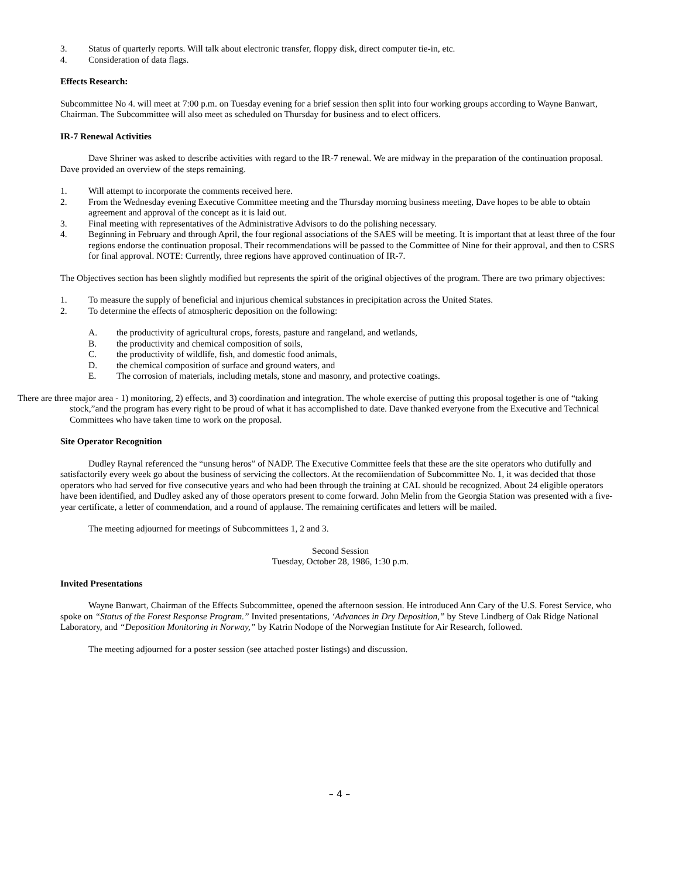3. Status of quarterly reports. Will talk about electronic transfer, floppy disk, direct computer tie-in, etc.
4. Consideration of data flags.
Effects Research:
Subcommittee No 4. will meet at 7:00 p.m. on Tuesday evening for a brief session then split into four working groups according to Wayne Banwart, Chairman. The Subcommittee will also meet as scheduled on Thursday for business and to elect officers.
IR-7 Renewal Activities
Dave Shriner was asked to describe activities with regard to the IR-7 renewal. We are midway in the preparation of the continuation proposal. Dave provided an overview of the steps remaining.
1. Will attempt to incorporate the comments received here.
2. From the Wednesday evening Executive Committee meeting and the Thursday morning business meeting, Dave hopes to be able to obtain agreement and approval of the concept as it is laid out.
3. Final meeting with representatives of the Administrative Advisors to do the polishing necessary.
4. Beginning in February and through April, the four regional associations of the SAES will be meeting. It is important that at least three of the four regions endorse the continuation proposal. Their recommendations will be passed to the Committee of Nine for their approval, and then to CSRS for final approval. NOTE: Currently, three regions have approved continuation of IR-7.
The Objectives section has been slightly modified but represents the spirit of the original objectives of the program. There are two primary objectives:
1. To measure the supply of beneficial and injurious chemical substances in precipitation across the United States.
2. To determine the effects of atmospheric deposition on the following:
A. the productivity of agricultural crops, forests, pasture and rangeland, and wetlands,
B. the productivity and chemical composition of soils,
C. the productivity of wildlife, fish, and domestic food animals,
D. the chemical composition of surface and ground waters, and
E. The corrosion of materials, including metals, stone and masonry, and protective coatings.
There are three major area - 1) monitoring, 2) effects, and 3) coordination and integration. The whole exercise of putting this proposal together is one of “taking stock,”and the program has every right to be proud of what it has accomplished to date. Dave thanked everyone from the Executive and Technical Committees who have taken time to work on the proposal.
Site Operator Recognition
Dudley Raynal referenced the “unsung heros” of NADP. The Executive Committee feels that these are the site operators who dutifully and satisfactorily every week go about the business of servicing the collectors. At the recomiiendation of Subcommittee No. 1, it was decided that those operators who had served for five consecutive years and who had been through the training at CAL should be recognized. About 24 eligible operators have been identified, and Dudley asked any of those operators present to come forward. John Melin from the Georgia Station was presented with a five-year certificate, a letter of commendation, and a round of applause. The remaining certificates and letters will be mailed.
The meeting adjourned for meetings of Subcommittees 1, 2 and 3.
Second Session
Tuesday, October 28, 1986, 1:30 p.m.
Invited Presentations
Wayne Banwart, Chairman of the Effects Subcommittee, opened the afternoon session. He introduced Ann Cary of the U.S. Forest Service, who spoke on “Status of the Forest Response Program.” Invited presentations, ‘Advances in Dry Deposition,” by Steve Lindberg of Oak Ridge National Laboratory, and “Deposition Monitoring in Norway,” by Katrin Nodope of the Norwegian Institute for Air Research, followed.
The meeting adjourned for a poster session (see attached poster listings) and discussion.
– 4 –